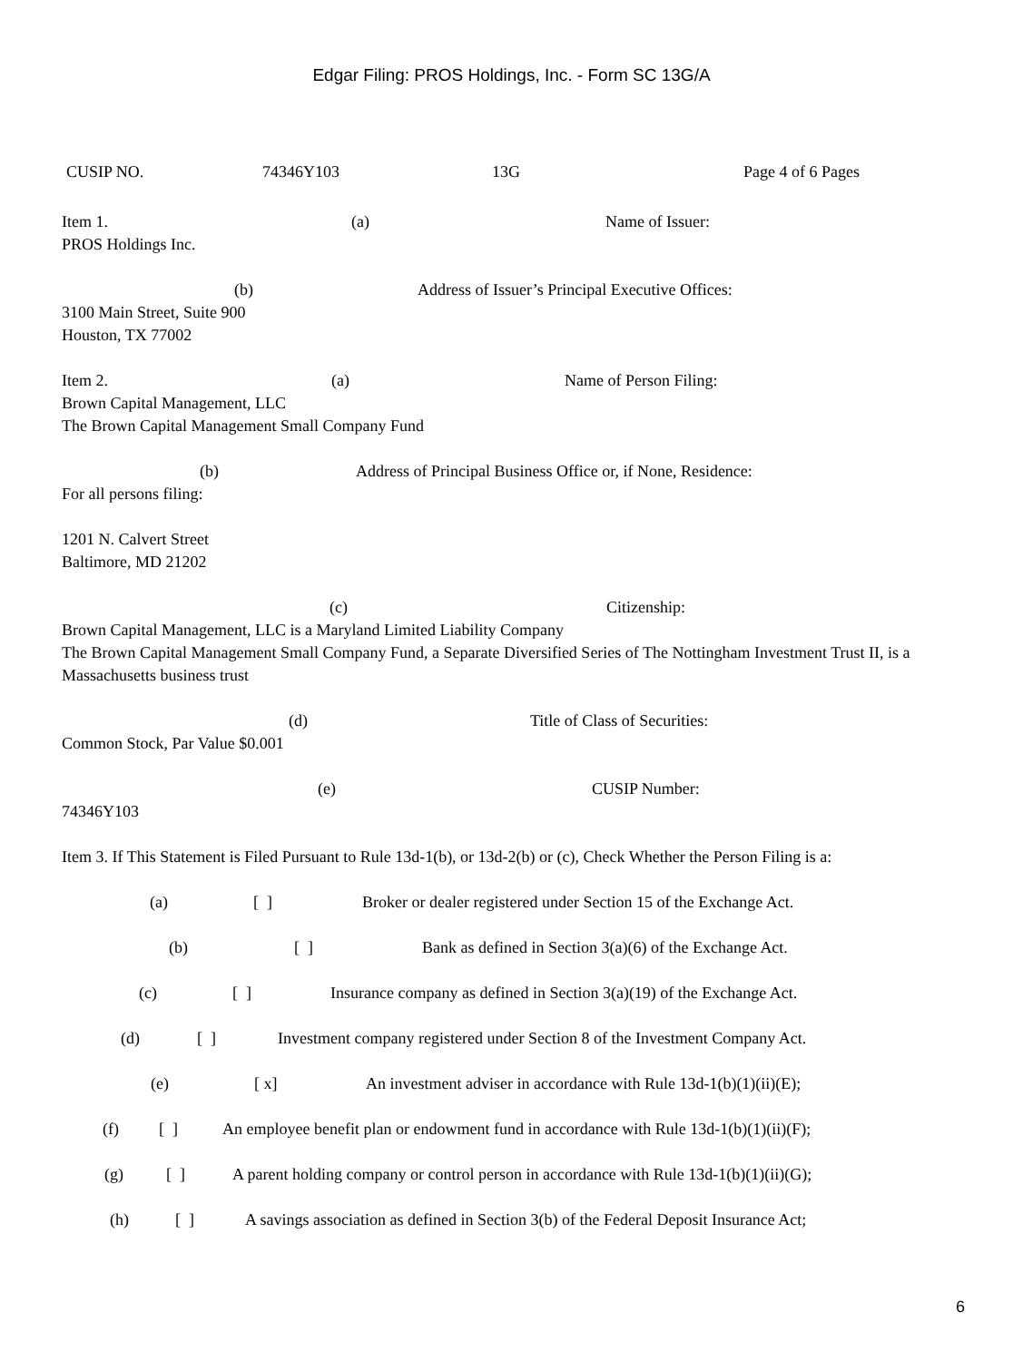Edgar Filing: PROS Holdings, Inc. - Form SC 13G/A
CUSIP NO. 74346Y103 13G Page 4 of 6 Pages
Item 1. (a) Name of Issuer:
PROS Holdings Inc.
(b) Address of Issuer’s Principal Executive Offices:
3100 Main Street, Suite 900
Houston, TX 77002
Item 2. (a) Name of Person Filing:
Brown Capital Management, LLC
The Brown Capital Management Small Company Fund
(b) Address of Principal Business Office or, if None, Residence:
For all persons filing:
1201 N. Calvert Street
Baltimore, MD 21202
(c) Citizenship:
Brown Capital Management, LLC is a Maryland Limited Liability Company
The Brown Capital Management Small Company Fund, a Separate Diversified Series of The Nottingham Investment Trust II, is a
Massachusetts business trust
(d) Title of Class of Securities:
Common Stock, Par Value $0.001
(e) CUSIP Number:
74346Y103
Item 3. If This Statement is Filed Pursuant to Rule 13d-1(b), or 13d-2(b) or (c), Check Whether the Person Filing is a:
(a) [ ] Broker or dealer registered under Section 15 of the Exchange Act.
(b) [ ] Bank as defined in Section 3(a)(6) of the Exchange Act.
(c) [ ] Insurance company as defined in Section 3(a)(19) of the Exchange Act.
(d) [ ] Investment company registered under Section 8 of the Investment Company Act.
(e) [ x] An investment adviser in accordance with Rule 13d-1(b)(1)(ii)(E);
(f) [ ] An employee benefit plan or endowment fund in accordance with Rule 13d-1(b)(1)(ii)(F);
(g) [ ] A parent holding company or control person in accordance with Rule 13d-1(b)(1)(ii)(G);
(h) [ ] A savings association as defined in Section 3(b) of the Federal Deposit Insurance Act;
6